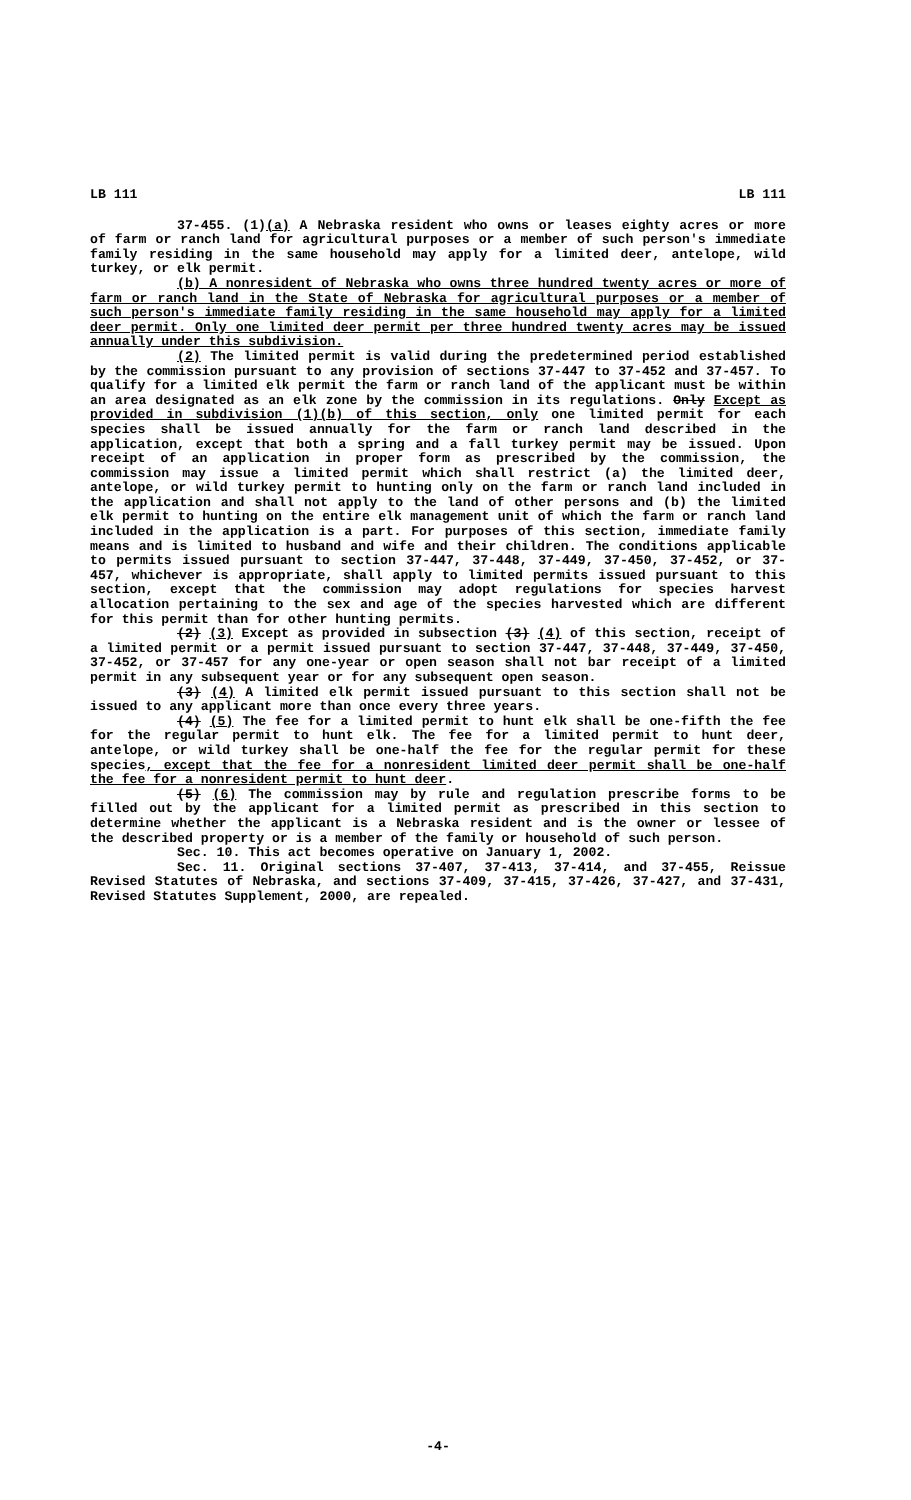LB 111 LB 111
37-455. (1)(a) A Nebraska resident who owns or leases eighty acres or more of farm or ranch land for agricultural purposes or a member of such person's immediate family residing in the same household may apply for a limited deer, antelope, wild turkey, or elk permit.
(b) A nonresident of Nebraska who owns three hundred twenty acres or more of farm or ranch land in the State of Nebraska for agricultural purposes or a member of such person's immediate family residing in the same household may apply for a limited deer permit. Only one limited deer permit per three hundred twenty acres may be issued annually under this subdivision.
(2) The limited permit is valid during the predetermined period established by the commission pursuant to any provision of sections 37-447 to 37-452 and 37-457. To qualify for a limited elk permit the farm or ranch land of the applicant must be within an area designated as an elk zone by the commission in its regulations. Only Except as provided in subdivision (1)(b) of this section, only one limited permit for each species shall be issued annually for the farm or ranch land described in the application, except that both a spring and a fall turkey permit may be issued. Upon receipt of an application in proper form as prescribed by the commission, the commission may issue a limited permit which shall restrict (a) the limited deer, antelope, or wild turkey permit to hunting only on the farm or ranch land included in the application and shall not apply to the land of other persons and (b) the limited elk permit to hunting on the entire elk management unit of which the farm or ranch land included in the application is a part. For purposes of this section, immediate family means and is limited to husband and wife and their children. The conditions applicable to permits issued pursuant to section 37-447, 37-448, 37-449, 37-450, 37-452, or 37-457, whichever is appropriate, shall apply to limited permits issued pursuant to this section, except that the commission may adopt regulations for species harvest allocation pertaining to the sex and age of the species harvested which are different for this permit than for other hunting permits.
(2) (3) Except as provided in subsection (3) (4) of this section, receipt of a limited permit or a permit issued pursuant to section 37-447, 37-448, 37-449, 37-450, 37-452, or 37-457 for any one-year or open season shall not bar receipt of a limited permit in any subsequent year or for any subsequent open season.
(3) (4) A limited elk permit issued pursuant to this section shall not be issued to any applicant more than once every three years.
(4) (5) The fee for a limited permit to hunt elk shall be one-fifth the fee for the regular permit to hunt elk. The fee for a limited permit to hunt deer, antelope, or wild turkey shall be one-half the fee for the regular permit for these species, except that the fee for a nonresident limited deer permit shall be one-half the fee for a nonresident permit to hunt deer.
(5) (6) The commission may by rule and regulation prescribe forms to be filled out by the applicant for a limited permit as prescribed in this section to determine whether the applicant is a Nebraska resident and is the owner or lessee of the described property or is a member of the family or household of such person.
Sec. 10. This act becomes operative on January 1, 2002.
Sec. 11. Original sections 37-407, 37-413, 37-414, and 37-455, Reissue Revised Statutes of Nebraska, and sections 37-409, 37-415, 37-426, 37-427, and 37-431, Revised Statutes Supplement, 2000, are repealed.
-4-